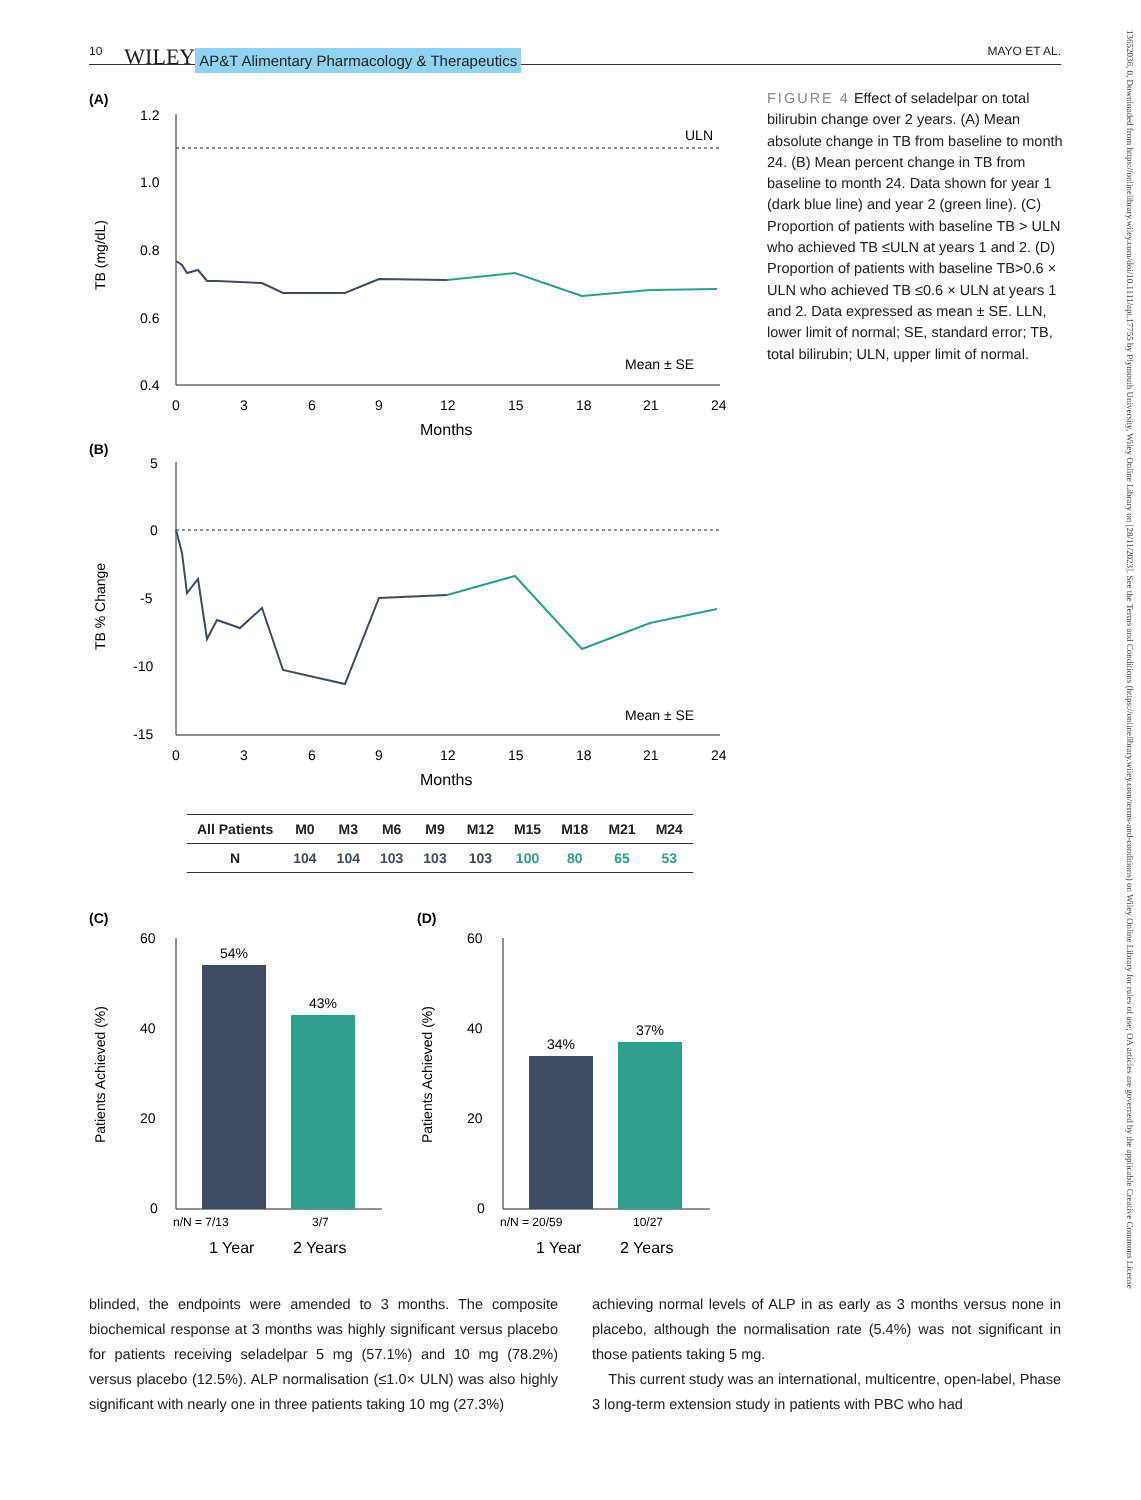10 WILEY AP&T Alimentary Pharmacology & Therapeutics MAYO ET AL.
(A)
1.2
1.0
0.8
0.6
0.4
TB (mg/dL)
ULN
Mean ± SE
0
3
6
9
12
15
18
21
24
Months
(B)
5
0
-5
-10
-15
TB % Change
Mean ± SE
0
3
6
9
12
15
18
21
24
Months
| All Patients | M0 | M3 | M6 | M9 | M12 | M15 | M18 | M21 | M24 |
| --- | --- | --- | --- | --- | --- | --- | --- | --- | --- |
| N | 104 | 104 | 103 | 103 | 103 | 100 | 80 | 65 | 53 |
(C)
60
40
20
0
Patients Achieved (%)
54%
43%
n/N = 7/13
3/7
1 Year
2 Years
(D)
60
40
20
0
Patients Achieved (%)
34%
37%
n/N = 20/59
10/27
1 Year
2 Years
FIGURE 4 Effect of seladelpar on total bilirubin change over 2 years. (A) Mean absolute change in TB from baseline to month 24. (B) Mean percent change in TB from baseline to month 24. Data shown for year 1 (dark blue line) and year 2 (green line). (C) Proportion of patients with baseline TB > ULN who achieved TB ≤ULN at years 1 and 2. (D) Proportion of patients with baseline TB>0.6 × ULN who achieved TB ≤0.6 × ULN at years 1 and 2. Data expressed as mean ± SE. LLN, lower limit of normal; SE, standard error; TB, total bilirubin; ULN, upper limit of normal.
blinded, the endpoints were amended to 3 months. The composite biochemical response at 3 months was highly significant versus placebo for patients receiving seladelpar 5 mg (57.1%) and 10 mg (78.2%) versus placebo (12.5%). ALP normalisation (≤1.0× ULN) was also highly significant with nearly one in three patients taking 10 mg (27.3%)
achieving normal levels of ALP in as early as 3 months versus none in placebo, although the normalisation rate (5.4%) was not significant in those patients taking 5 mg.
This current study was an international, multicentre, open-label, Phase 3 long-term extension study in patients with PBC who had
13652036, 0, Downloaded from https://onlinelibrary.wiley.com/doi/10.1111/apt.17755 by Plymouth University, Wiley Online Library on [28/11/2023]. See the Terms and Conditions (https://onlinelibrary.wiley.com/terms-and-conditions) on Wiley Online Library for rules of use; OA articles are governed by the applicable Creative Commons License